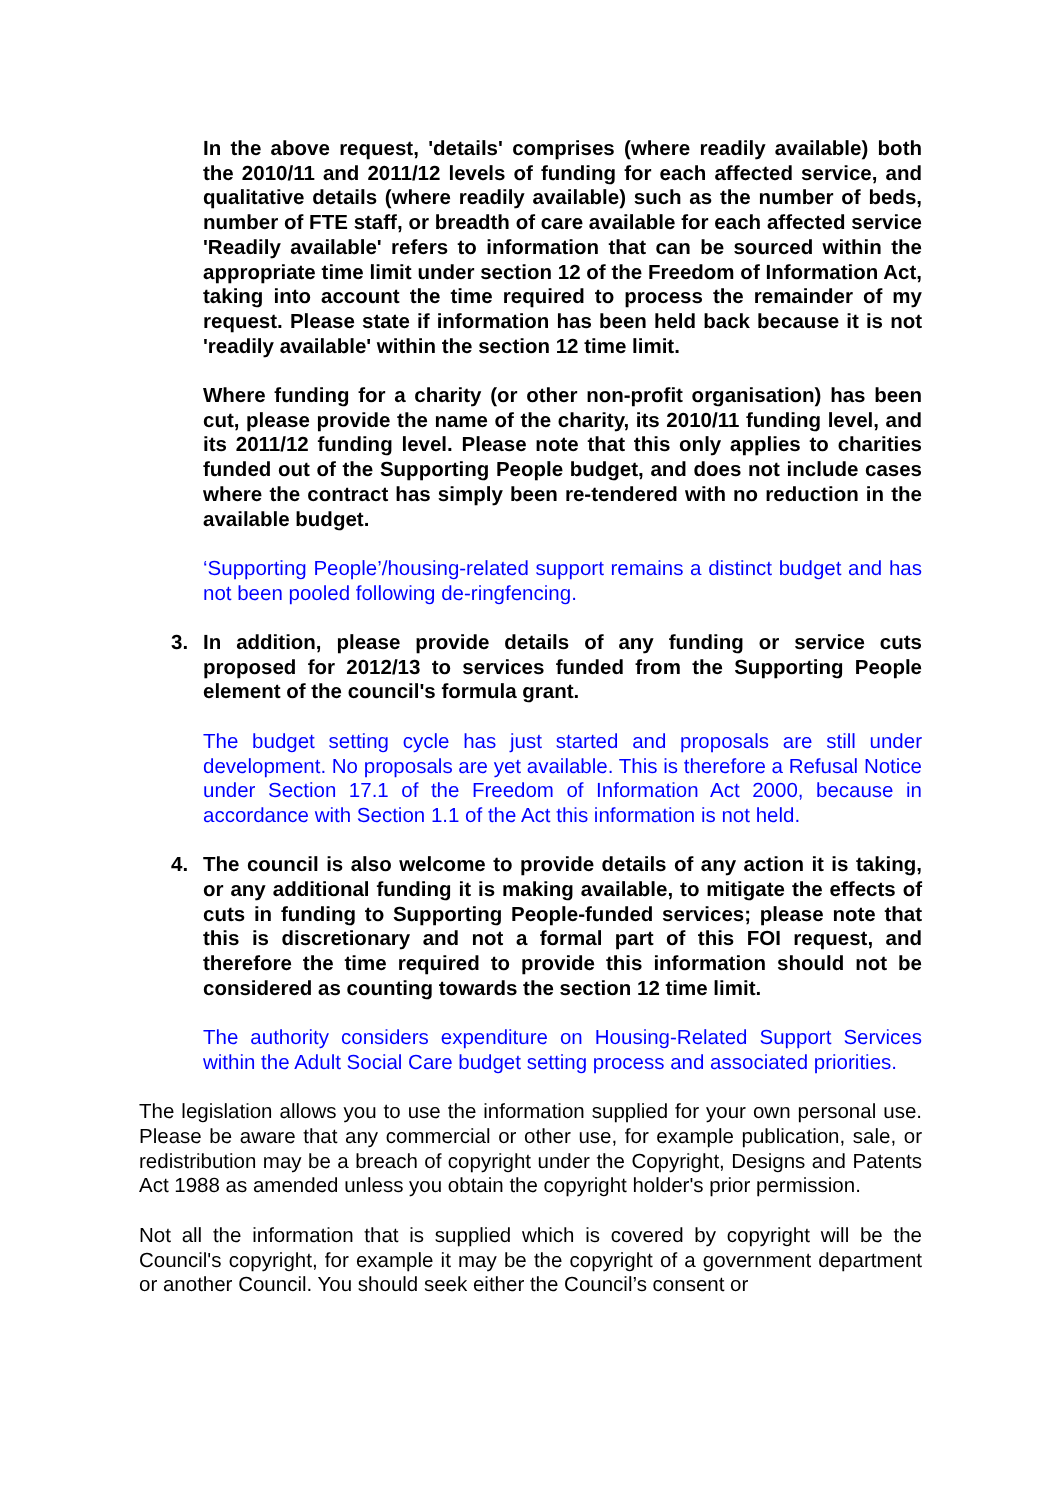In the above request, 'details' comprises (where readily available) both the 2010/11 and 2011/12 levels of funding for each affected service, and qualitative details (where readily available) such as the number of beds, number of FTE staff, or breadth of care available for each affected service 'Readily available' refers to information that can be sourced within the appropriate time limit under section 12 of the Freedom of Information Act, taking into account the time required to process the remainder of my request. Please state if information has been held back because it is not 'readily available' within the section 12 time limit.
Where funding for a charity (or other non-profit organisation) has been cut, please provide the name of the charity, its 2010/11 funding level, and its 2011/12 funding level. Please note that this only applies to charities funded out of the Supporting People budget, and does not include cases where the contract has simply been re-tendered with no reduction in the available budget.
‘Supporting People’/housing-related support remains a distinct budget and has not been pooled following de-ringfencing.
3. In addition, please provide details of any funding or service cuts proposed for 2012/13 to services funded from the Supporting People element of the council's formula grant.
The budget setting cycle has just started and proposals are still under development. No proposals are yet available. This is therefore a Refusal Notice under Section 17.1 of the Freedom of Information Act 2000, because in accordance with Section 1.1 of the Act this information is not held.
4. The council is also welcome to provide details of any action it is taking, or any additional funding it is making available, to mitigate the effects of cuts in funding to Supporting People-funded services; please note that this is discretionary and not a formal part of this FOI request, and therefore the time required to provide this information should not be considered as counting towards the section 12 time limit.
The authority considers expenditure on Housing-Related Support Services within the Adult Social Care budget setting process and associated priorities.
The legislation allows you to use the information supplied for your own personal use. Please be aware that any commercial or other use, for example publication, sale, or redistribution may be a breach of copyright under the Copyright, Designs and Patents Act 1988 as amended unless you obtain the copyright holder's prior permission.
Not all the information that is supplied which is covered by copyright will be the Council's copyright, for example it may be the copyright of a government department or another Council. You should seek either the Council’s consent or